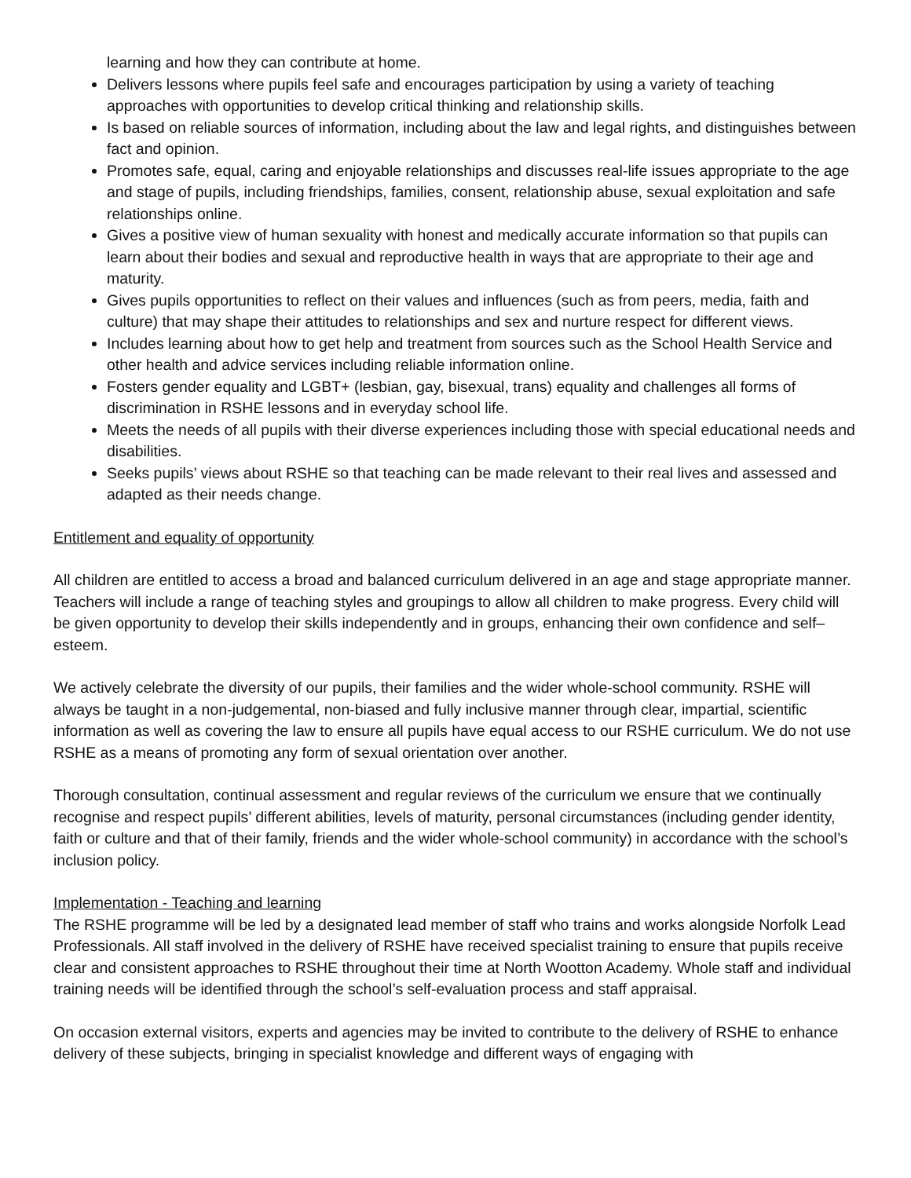learning and how they can contribute at home.
Delivers lessons where pupils feel safe and encourages participation by using a variety of teaching approaches with opportunities to develop critical thinking and relationship skills.
Is based on reliable sources of information, including about the law and legal rights, and distinguishes between fact and opinion.
Promotes safe, equal, caring and enjoyable relationships and discusses real-life issues appropriate to the age and stage of pupils, including friendships, families, consent, relationship abuse, sexual exploitation and safe relationships online.
Gives a positive view of human sexuality with honest and medically accurate information so that pupils can learn about their bodies and sexual and reproductive health in ways that are appropriate to their age and maturity.
Gives pupils opportunities to reflect on their values and influences (such as from peers, media, faith and culture) that may shape their attitudes to relationships and sex and nurture respect for different views.
Includes learning about how to get help and treatment from sources such as the School Health Service and other health and advice services including reliable information online.
Fosters gender equality and LGBT+ (lesbian, gay, bisexual, trans) equality and challenges all forms of discrimination in RSHE lessons and in everyday school life.
Meets the needs of all pupils with their diverse experiences including those with special educational needs and disabilities.
Seeks pupils’ views about RSHE so that teaching can be made relevant to their real lives and assessed and adapted as their needs change.
Entitlement and equality of opportunity
All children are entitled to access a broad and balanced curriculum delivered in an age and stage appropriate manner. Teachers will include a range of teaching styles and groupings to allow all children to make progress. Every child will be given opportunity to develop their skills independently and in groups, enhancing their own confidence and self–esteem.
We actively celebrate the diversity of our pupils, their families and the wider whole-school community. RSHE will always be taught in a non-judgemental, non-biased and fully inclusive manner through clear, impartial, scientific information as well as covering the law to ensure all pupils have equal access to our RSHE curriculum. We do not use RSHE as a means of promoting any form of sexual orientation over another.
Thorough consultation, continual assessment and regular reviews of the curriculum we ensure that we continually recognise and respect pupils’ different abilities, levels of maturity, personal circumstances (including gender identity, faith or culture and that of their family, friends and the wider whole-school community) in accordance with the school’s inclusion policy.
Implementation - Teaching and learning
The RSHE programme will be led by a designated lead member of staff who trains and works alongside Norfolk Lead Professionals. All staff involved in the delivery of RSHE have received specialist training to ensure that pupils receive clear and consistent approaches to RSHE throughout their time at North Wootton Academy. Whole staff and individual training needs will be identified through the school’s self-evaluation process and staff appraisal.
On occasion external visitors, experts and agencies may be invited to contribute to the delivery of RSHE to enhance delivery of these subjects, bringing in specialist knowledge and different ways of engaging with